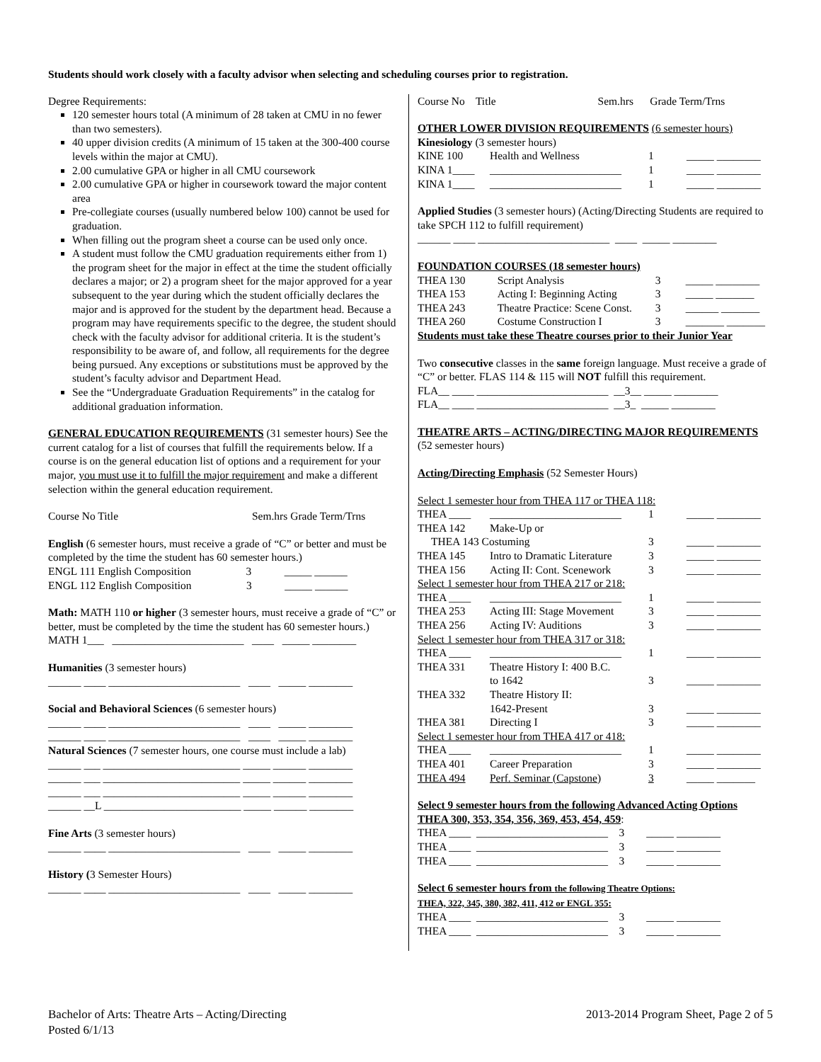Students should work closely with a faculty advisor when selecting and scheduling courses prior to registration.
Degree Requirements:
120 semester hours total (A minimum of 28 taken at CMU in no fewer than two semesters).
40 upper division credits (A minimum of 15 taken at the 300-400 course levels within the major at CMU).
2.00 cumulative GPA or higher in all CMU coursework
2.00 cumulative GPA or higher in coursework toward the major content area
Pre-collegiate courses (usually numbered below 100) cannot be used for graduation.
When filling out the program sheet a course can be used only once.
A student must follow the CMU graduation requirements either from 1) the program sheet for the major in effect at the time the student officially declares a major; or 2) a program sheet for the major approved for a year subsequent to the year during which the student officially declares the major and is approved for the student by the department head. Because a program may have requirements specific to the degree, the student should check with the faculty advisor for additional criteria. It is the student’s responsibility to be aware of, and follow, all requirements for the degree being pursued. Any exceptions or substitutions must be approved by the student’s faculty advisor and Department Head.
See the “Undergraduate Graduation Requirements” in the catalog for additional graduation information.
GENERAL EDUCATION REQUIREMENTS (31 semester hours) See the current catalog for a list of courses that fulfill the requirements below. If a course is on the general education list of options and a requirement for your major, you must use it to fulfill the major requirement and make a different selection within the general education requirement.
Course No Title Sem.hrs Grade Term/Trns
English (6 semester hours, must receive a grade of “C” or better and must be completed by the time the student has 60 semester hours.)
ENGL 111 English Composition 3 _____ ______
ENGL 112 English Composition 3 _____ ______
Math: MATH 110 or higher (3 semester hours, must receive a grade of “C” or better, must be completed by the time the student has 60 semester hours.)
MATH 1___ ________________________ ____ _____ ________
Humanities (3 semester hours)
______ ____ ________________________ ____ _____ ________
Social and Behavioral Sciences (6 semester hours)
______ ____ ________________________ ____ _____ ________
______ ____ ________________________ ____ _____ ________
Natural Sciences (7 semester hours, one course must include a lab)
______ ___ _________________________ _____ ______ ________
______ ___ _________________________ _____ ______ ________
______ ___ _________________________ _____ ______ ________
______ __L _________________________ _____ ______ ________
Fine Arts (3 semester hours)
______ ____ ________________________ ____ _____ ________
History (3 Semester Hours)
______ ____ ________________________ ____ _____ ________
Course No Title Sem.hrs Grade Term/Trns
OTHER LOWER DIVISION REQUIREMENTS (6 semester hours)
Kinesiology (3 semester hours)
| KINE 100 | Health and Wellness | 1 | _____ ________ |
| KINA 1____ | ________________________ | 1 | _____ ________ |
| KINA 1____ | ________________________ | 1 | _____ ________ |
Applied Studies (3 semester hours) (Acting/Directing Students are required to take SPCH 112 to fulfill requirement)
______ ____ ________________________ ____ _____ ________
FOUNDATION COURSES (18 semester hours)
| THEA 130 | Script Analysis | 3 | _____ ________ |
| THEA 153 | Acting I: Beginning Acting | 3 | _____ _______ |
| THEA 243 | Theatre Practice: Scene Const. | 3 | ______ _______ |
| THEA 260 | Costume Construction I | 3 | _______ _______ |
Students must take these Theatre courses prior to their Junior Year
Two consecutive classes in the same foreign language. Must receive a grade of “C” or better. FLAS 114 & 115 will NOT fulfill this requirement.
FLA__ ____ ________________________ __3__ _____ ________
FLA__ ____ ________________________ __3_ _____ ________
THEATRE ARTS – ACTING/DIRECTING MAJOR REQUIREMENTS (52 semester hours)
Acting/Directing Emphasis (52 Semester Hours)
| Select 1 semester hour from THEA 117 or THEA 118: | | | |
| THEA ____ | ________________________ | 1 | _____ ________ |
| THEA 142 | Make-Up or | | |
| THEA 143 Costuming | | 3 | _____ ________ |
| THEA 145 | Intro to Dramatic Literature | 3 | _____ ________ |
| THEA 156 | Acting II: Cont. Scenework | 3 | _____ ________ |
| Select 1 semester hour from THEA 217 or 218: | | | |
| THEA ____ | ________________________ | 1 | _____ ________ |
| THEA 253 | Acting III: Stage Movement | 3 | _____ ________ |
| THEA 256 | Acting IV: Auditions | 3 | _____ ________ |
| Select 1 semester hour from THEA 317 or 318: | | | |
| THEA ____ | ________________________ | 1 | _____ ________ |
| THEA 331 | Theatre History I: 400 B.C. to 1642 | 3 | _____ ________ |
| THEA 332 | Theatre History II: 1642-Present | 3 | _____ ________ |
| THEA 381 | Directing I | 3 | _____ ________ |
| Select 1 semester hour from THEA 417 or 418: | | | |
| THEA ____ | ________________________ | 1 | _____ ________ |
| THEA 401 | Career Preparation | 3 | _____ ________ |
| THEA 494 | Perf. Seminar (Capstone) | 3 | _____ _______ |
Select 9 semester hours from the following Advanced Acting Options THEA 300, 353, 354, 356, 369, 453, 454, 459:
THEA ____ ________________________ 3 _____ ________
THEA ____ ________________________ 3 _____ ________
THEA ____ ________________________ 3 _____ ________
Select 6 semester hours from the following Theatre Options:
THEA, 322, 345, 380, 382, 411, 412 or ENGL 355:
THEA ____ ________________________ 3 _____ ________
THEA ____ ________________________ 3 _____ ________
Bachelor of Arts: Theatre Arts – Acting/Directing
Posted 6/1/13
2013-2014 Program Sheet, Page 2 of 5